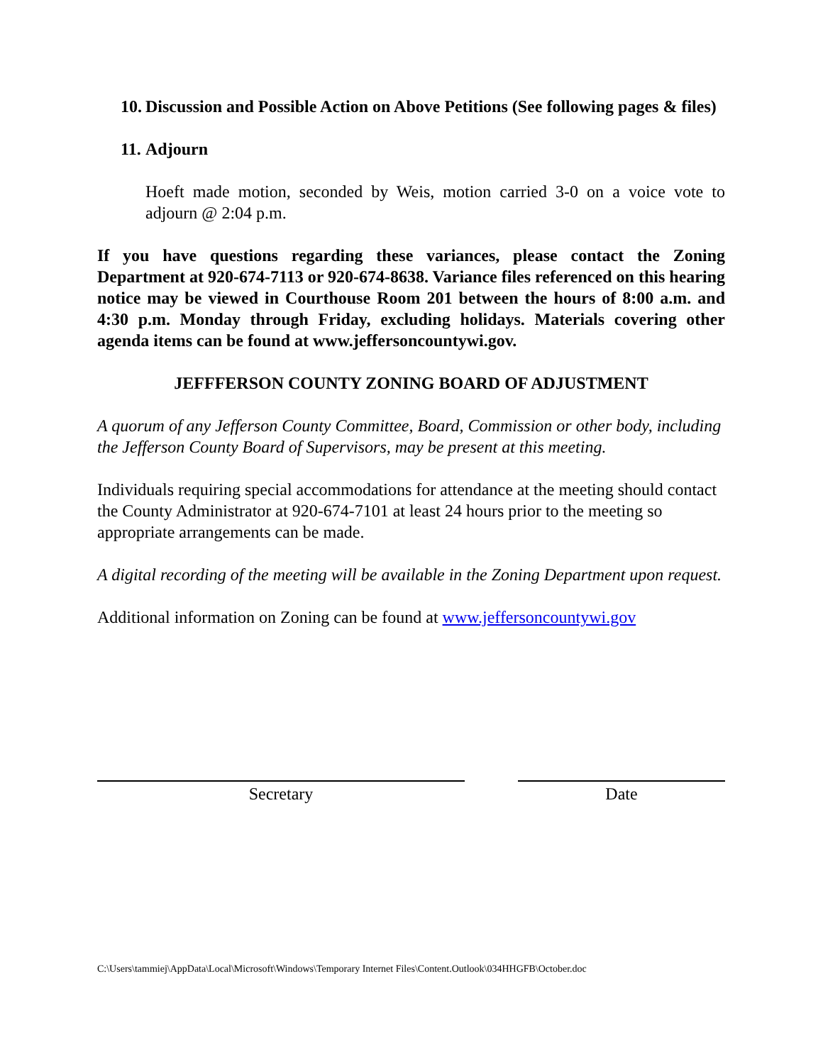10. Discussion and Possible Action on Above Petitions (See following pages & files)
11. Adjourn
Hoeft made motion, seconded by Weis, motion carried 3-0 on a voice vote to adjourn @ 2:04 p.m.
If you have questions regarding these variances, please contact the Zoning Department at 920-674-7113 or 920-674-8638. Variance files referenced on this hearing notice may be viewed in Courthouse Room 201 between the hours of 8:00 a.m. and 4:30 p.m. Monday through Friday, excluding holidays. Materials covering other agenda items can be found at www.jeffersoncountywi.gov.
JEFFFERSON COUNTY ZONING BOARD OF ADJUSTMENT
A quorum of any Jefferson County Committee, Board, Commission or other body, including the Jefferson County Board of Supervisors, may be present at this meeting.
Individuals requiring special accommodations for attendance at the meeting should contact the County Administrator at 920-674-7101 at least 24 hours prior to the meeting so appropriate arrangements can be made.
A digital recording of the meeting will be available in the Zoning Department upon request.
Additional information on Zoning can be found at www.jeffersoncountywi.gov
Secretary Date
C:\Users\tammiej\AppData\Local\Microsoft\Windows\Temporary Internet Files\Content.Outlook\034HHGFB\October.doc